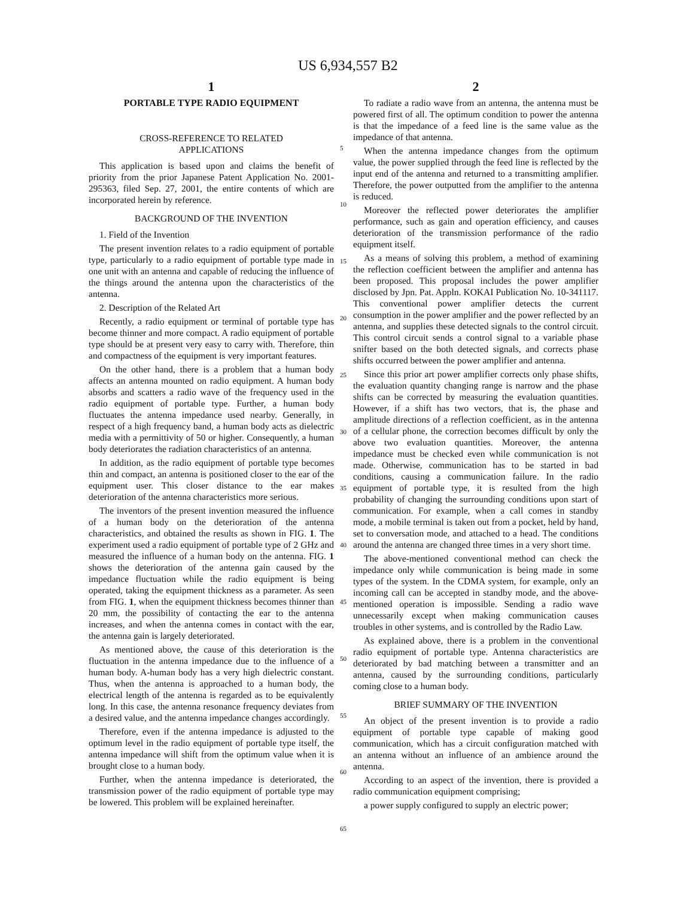US 6,934,557 B2
1
PORTABLE TYPE RADIO EQUIPMENT
CROSS-REFERENCE TO RELATED
APPLICATIONS
This application is based upon and claims the benefit of priority from the prior Japanese Patent Application No. 2001-295363, filed Sep. 27, 2001, the entire contents of which are incorporated herein by reference.
BACKGROUND OF THE INVENTION
1. Field of the Invention
The present invention relates to a radio equipment of portable type, particularly to a radio equipment of portable type made in one unit with an antenna and capable of reducing the influence of the things around the antenna upon the characteristics of the antenna.
2. Description of the Related Art
Recently, a radio equipment or terminal of portable type has become thinner and more compact. A radio equipment of portable type should be at present very easy to carry with. Therefore, thin and compactness of the equipment is very important features.
On the other hand, there is a problem that a human body affects an antenna mounted on radio equipment. A human body absorbs and scatters a radio wave of the frequency used in the radio equipment of portable type. Further, a human body fluctuates the antenna impedance used nearby. Generally, in respect of a high frequency band, a human body acts as dielectric media with a permittivity of 50 or higher. Consequently, a human body deteriorates the radiation characteristics of an antenna.
In addition, as the radio equipment of portable type becomes thin and compact, an antenna is positioned closer to the ear of the equipment user. This closer distance to the ear makes deterioration of the antenna characteristics more serious.
The inventors of the present invention measured the influence of a human body on the deterioration of the antenna characteristics, and obtained the results as shown in FIG. 1. The experiment used a radio equipment of portable type of 2 GHz and measured the influence of a human body on the antenna. FIG. 1 shows the deterioration of the antenna gain caused by the impedance fluctuation while the radio equipment is being operated, taking the equipment thickness as a parameter. As seen from FIG. 1, when the equipment thickness becomes thinner than 20 mm, the possibility of contacting the ear to the antenna increases, and when the antenna comes in contact with the ear, the antenna gain is largely deteriorated.
As mentioned above, the cause of this deterioration is the fluctuation in the antenna impedance due to the influence of a human body. A-human body has a very high dielectric constant. Thus, when the antenna is approached to a human body, the electrical length of the antenna is regarded as to be equivalently long. In this case, the antenna resonance frequency deviates from a desired value, and the antenna impedance changes accordingly.
Therefore, even if the antenna impedance is adjusted to the optimum level in the radio equipment of portable type itself, the antenna impedance will shift from the optimum value when it is brought close to a human body.
Further, when the antenna impedance is deteriorated, the transmission power of the radio equipment of portable type may be lowered. This problem will be explained hereinafter.
2
To radiate a radio wave from an antenna, the antenna must be powered first of all. The optimum condition to power the antenna is that the impedance of a feed line is the same value as the impedance of that antenna.
When the antenna impedance changes from the optimum value, the power supplied through the feed line is reflected by the input end of the antenna and returned to a transmitting amplifier. Therefore, the power outputted from the amplifier to the antenna is reduced.
Moreover the reflected power deteriorates the amplifier performance, such as gain and operation efficiency, and causes deterioration of the transmission performance of the radio equipment itself.
As a means of solving this problem, a method of examining the reflection coefficient between the amplifier and antenna has been proposed. This proposal includes the power amplifier disclosed by Jpn. Pat. Appln. KOKAI Publication No. 10-341117. This conventional power amplifier detects the current consumption in the power amplifier and the power reflected by an antenna, and supplies these detected signals to the control circuit. This control circuit sends a control signal to a variable phase snifter based on the both detected signals, and corrects phase shifts occurred between the power amplifier and antenna.
Since this prior art power amplifier corrects only phase shifts, the evaluation quantity changing range is narrow and the phase shifts can be corrected by measuring the evaluation quantities. However, if a shift has two vectors, that is, the phase and amplitude directions of a reflection coefficient, as in the antenna of a cellular phone, the correction becomes difficult by only the above two evaluation quantities. Moreover, the antenna impedance must be checked even while communication is not made. Otherwise, communication has to be started in bad conditions, causing a communication failure. In the radio equipment of portable type, it is resulted from the high probability of changing the surrounding conditions upon start of communication. For example, when a call comes in standby mode, a mobile terminal is taken out from a pocket, held by hand, set to conversation mode, and attached to a head. The conditions around the antenna are changed three times in a very short time.
The above-mentioned conventional method can check the impedance only while communication is being made in some types of the system. In the CDMA system, for example, only an incoming call can be accepted in standby mode, and the above-mentioned operation is impossible. Sending a radio wave unnecessarily except when making communication causes troubles in other systems, and is controlled by the Radio Law.
As explained above, there is a problem in the conventional radio equipment of portable type. Antenna characteristics are deteriorated by bad matching between a transmitter and an antenna, caused by the surrounding conditions, particularly coming close to a human body.
BRIEF SUMMARY OF THE INVENTION
An object of the present invention is to provide a radio equipment of portable type capable of making good communication, which has a circuit configuration matched with an antenna without an influence of an ambience around the antenna.
According to an aspect of the invention, there is provided a radio communication equipment comprising;
a power supply configured to supply an electric power;
5
10
15
20
25
30
35
40
45
50
55
60
65